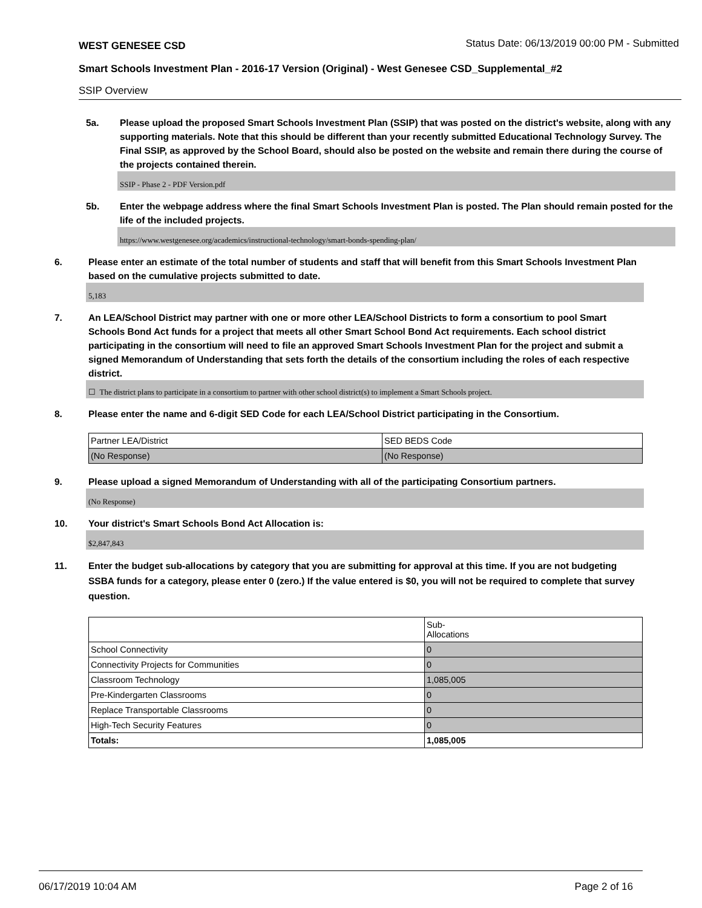WEST GENESEE CSD
Status Date: 06/13/2019 00:00 PM - Submitted
Smart Schools Investment Plan - 2016-17 Version (Original) - West Genesee CSD_Supplemental_#2
SSIP Overview
5a. Please upload the proposed Smart Schools Investment Plan (SSIP) that was posted on the district's website, along with any supporting materials. Note that this should be different than your recently submitted Educational Technology Survey. The Final SSIP, as approved by the School Board, should also be posted on the website and remain there during the course of the projects contained therein.
SSIP - Phase 2 - PDF Version.pdf
5b. Enter the webpage address where the final Smart Schools Investment Plan is posted. The Plan should remain posted for the life of the included projects.
https://www.westgenesee.org/academics/instructional-technology/smart-bonds-spending-plan/
6. Please enter an estimate of the total number of students and staff that will benefit from this Smart Schools Investment Plan based on the cumulative projects submitted to date.
5,183
7. An LEA/School District may partner with one or more other LEA/School Districts to form a consortium to pool Smart Schools Bond Act funds for a project that meets all other Smart School Bond Act requirements. Each school district participating in the consortium will need to file an approved Smart Schools Investment Plan for the project and submit a signed Memorandum of Understanding that sets forth the details of the consortium including the roles of each respective district.
☐ The district plans to participate in a consortium to partner with other school district(s) to implement a Smart Schools project.
8. Please enter the name and 6-digit SED Code for each LEA/School District participating in the Consortium.
| Partner LEA/District | SED BEDS Code |
| (No Response) | (No Response) |
9. Please upload a signed Memorandum of Understanding with all of the participating Consortium partners.
(No Response)
10. Your district's Smart Schools Bond Act Allocation is:
$2,847,843
11. Enter the budget sub-allocations by category that you are submitting for approval at this time. If you are not budgeting SSBA funds for a category, please enter 0 (zero.) If the value entered is $0, you will not be required to complete that survey question.
| | Sub- Allocations |
| School Connectivity | 0 |
| Connectivity Projects for Communities | 0 |
| Classroom Technology | 1,085,005 |
| Pre-Kindergarten Classrooms | 0 |
| Replace Transportable Classrooms | 0 |
| High-Tech Security Features | 0 |
| Totals: | 1,085,005 |
06/17/2019 10:04 AM Page 2 of 16